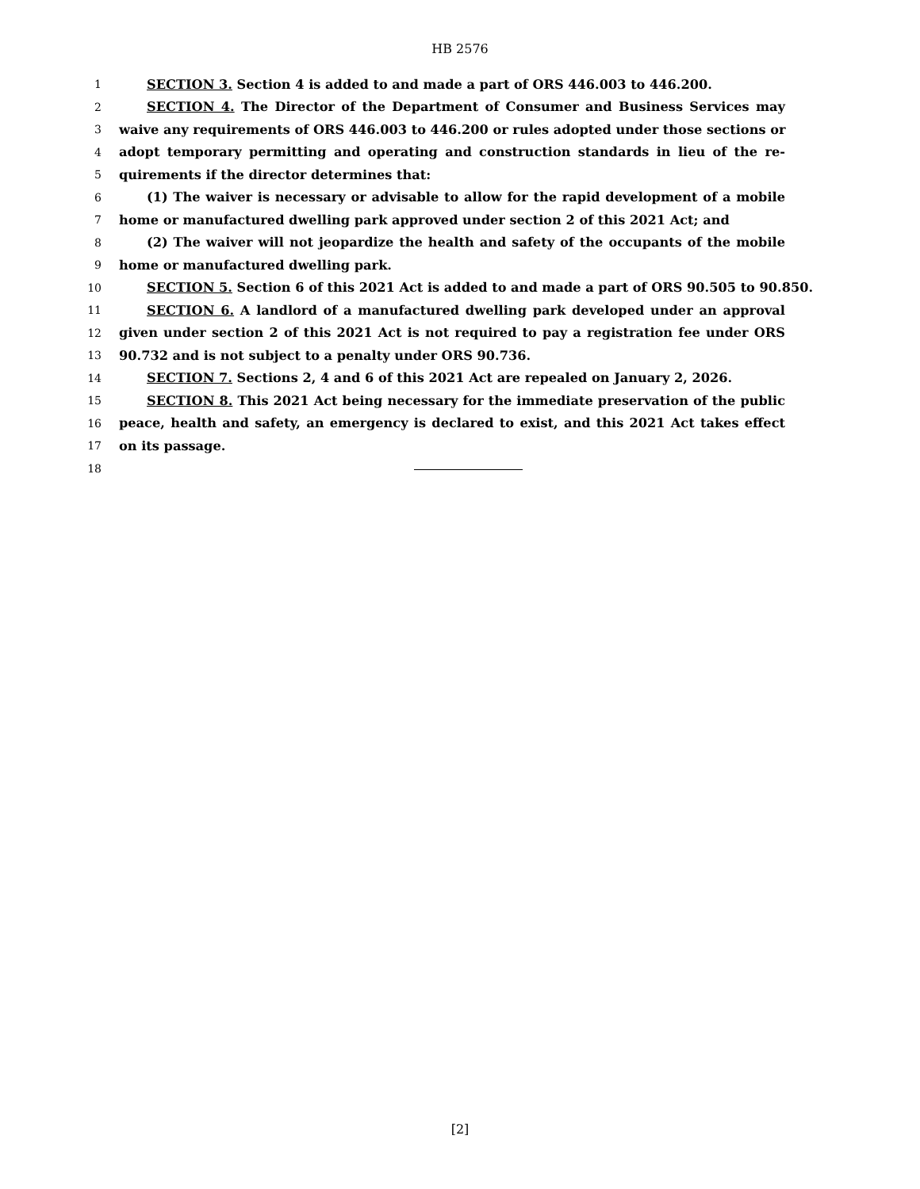HB 2576
1 SECTION 3. Section 4 is added to and made a part of ORS 446.003 to 446.200.
2 SECTION 4. The Director of the Department of Consumer and Business Services may
3 waive any requirements of ORS 446.003 to 446.200 or rules adopted under those sections or
4 adopt temporary permitting and operating and construction standards in lieu of the re-
5 quirements if the director determines that:
6 (1) The waiver is necessary or advisable to allow for the rapid development of a mobile
7 home or manufactured dwelling park approved under section 2 of this 2021 Act; and
8 (2) The waiver will not jeopardize the health and safety of the occupants of the mobile
9 home or manufactured dwelling park.
10 SECTION 5. Section 6 of this 2021 Act is added to and made a part of ORS 90.505 to 90.850.
11 SECTION 6. A landlord of a manufactured dwelling park developed under an approval
12 given under section 2 of this 2021 Act is not required to pay a registration fee under ORS
13 90.732 and is not subject to a penalty under ORS 90.736.
14 SECTION 7. Sections 2, 4 and 6 of this 2021 Act are repealed on January 2, 2026.
15 SECTION 8. This 2021 Act being necessary for the immediate preservation of the public
16 peace, health and safety, an emergency is declared to exist, and this 2021 Act takes effect
17 on its passage.
18
[2]